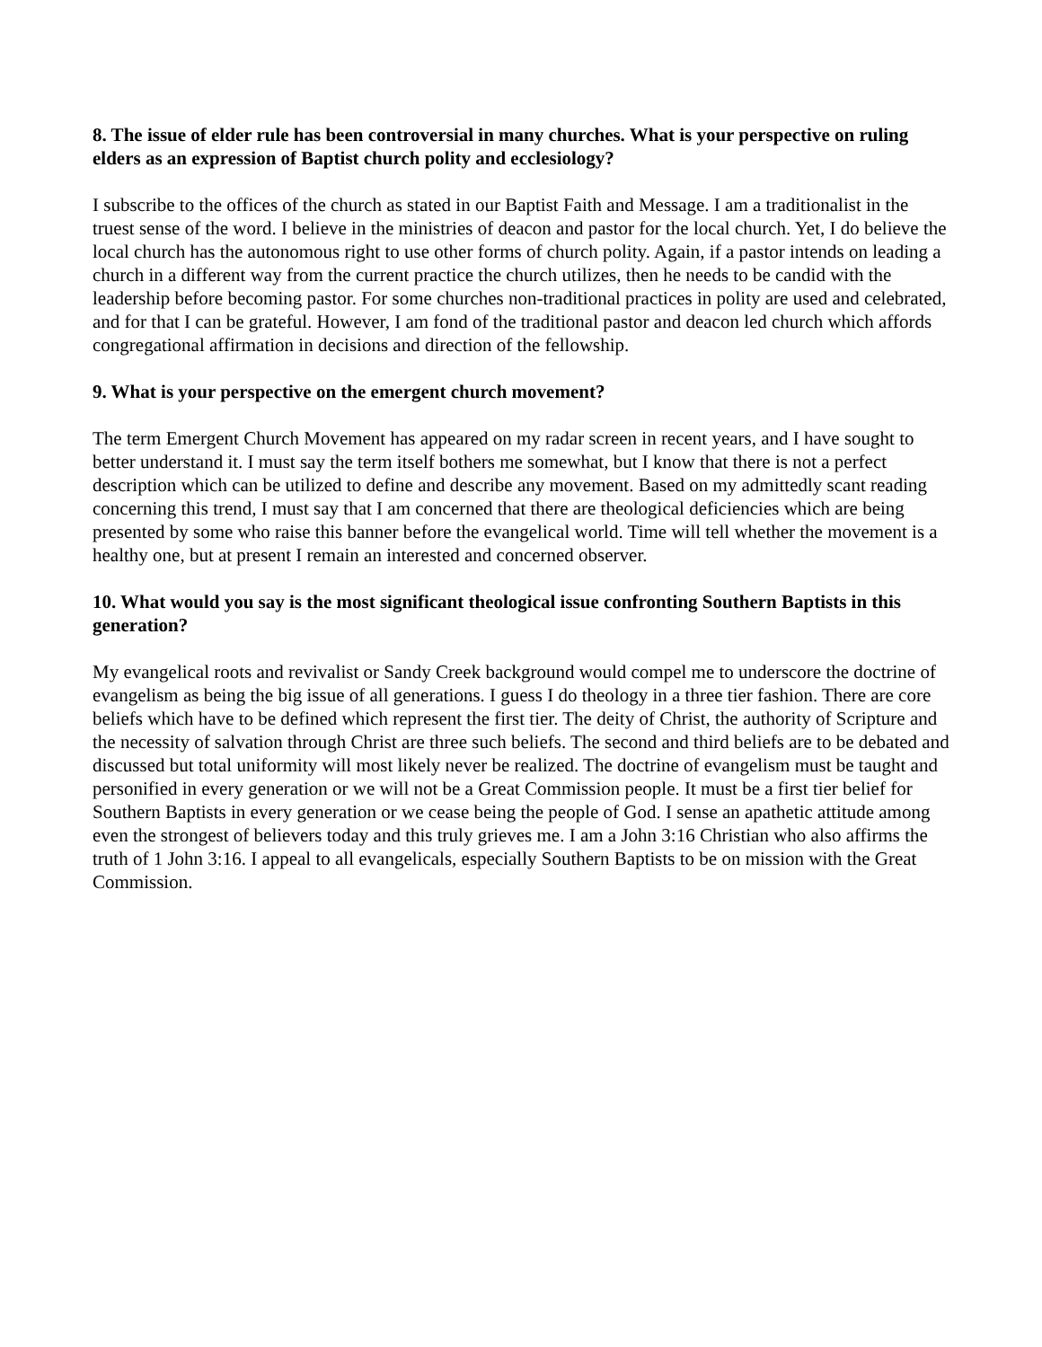8. The issue of elder rule has been controversial in many churches. What is your perspective on ruling elders as an expression of Baptist church polity and ecclesiology?
I subscribe to the offices of the church as stated in our Baptist Faith and Message. I am a traditionalist in the truest sense of the word. I believe in the ministries of deacon and pastor for the local church. Yet, I do believe the local church has the autonomous right to use other forms of church polity. Again, if a pastor intends on leading a church in a different way from the current practice the church utilizes, then he needs to be candid with the leadership before becoming pastor. For some churches non-traditional practices in polity are used and celebrated, and for that I can be grateful. However, I am fond of the traditional pastor and deacon led church which affords congregational affirmation in decisions and direction of the fellowship.
9. What is your perspective on the emergent church movement?
The term Emergent Church Movement has appeared on my radar screen in recent years, and I have sought to better understand it. I must say the term itself bothers me somewhat, but I know that there is not a perfect description which can be utilized to define and describe any movement. Based on my admittedly scant reading concerning this trend, I must say that I am concerned that there are theological deficiencies which are being presented by some who raise this banner before the evangelical world. Time will tell whether the movement is a healthy one, but at present I remain an interested and concerned observer.
10. What would you say is the most significant theological issue confronting Southern Baptists in this generation?
My evangelical roots and revivalist or Sandy Creek background would compel me to underscore the doctrine of evangelism as being the big issue of all generations. I guess I do theology in a three tier fashion. There are core beliefs which have to be defined which represent the first tier. The deity of Christ, the authority of Scripture and the necessity of salvation through Christ are three such beliefs. The second and third beliefs are to be debated and discussed but total uniformity will most likely never be realized. The doctrine of evangelism must be taught and personified in every generation or we will not be a Great Commission people. It must be a first tier belief for Southern Baptists in every generation or we cease being the people of God. I sense an apathetic attitude among even the strongest of believers today and this truly grieves me. I am a John 3:16 Christian who also affirms the truth of 1 John 3:16. I appeal to all evangelicals, especially Southern Baptists to be on mission with the Great Commission.